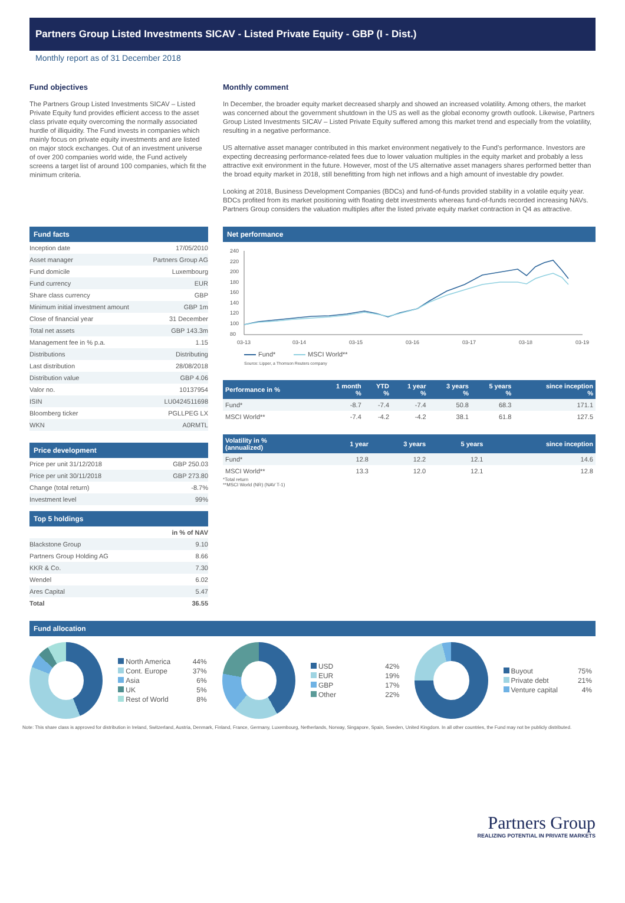Partners Group Listed Investments SICAV - Listed Private Equity - GBP (I - Dist.)
Monthly report as of 31 December 2018
Fund objectives
The Partners Group Listed Investments SICAV – Listed Private Equity fund provides efficient access to the asset class private equity overcoming the normally associated hurdle of illiquidity. The Fund invests in companies which mainly focus on private equity investments and are listed on major stock exchanges. Out of an investment universe of over 200 companies world wide, the Fund actively screens a target list of around 100 companies, which fit the minimum criteria.
Monthly comment
In December, the broader equity market decreased sharply and showed an increased volatility. Among others, the market was concerned about the government shutdown in the US as well as the global economy growth outlook. Likewise, Partners Group Listed Investments SICAV – Listed Private Equity suffered among this market trend and especially from the volatility, resulting in a negative performance.
US alternative asset manager contributed in this market environment negatively to the Fund's performance. Investors are expecting decreasing performance-related fees due to lower valuation multiples in the equity market and probably a less attractive exit environment in the future. However, most of the US alternative asset managers shares performed better than the broad equity market in 2018, still benefitting from high net inflows and a high amount of investable dry powder.
Looking at 2018, Business Development Companies (BDCs) and fund-of-funds provided stability in a volatile equity year. BDCs profited from its market positioning with floating debt investments whereas fund-of-funds recorded increasing NAVs. Partners Group considers the valuation multiples after the listed private equity market contraction in Q4 as attractive.
Fund facts
| Inception date | 17/05/2010 |
| Asset manager | Partners Group AG |
| Fund domicile | Luxembourg |
| Fund currency | EUR |
| Share class currency | GBP |
| Minimum initial investment amount | GBP 1m |
| Close of financial year | 31 December |
| Total net assets | GBP 143.3m |
| Management fee in % p.a. | 1.15 |
| Distributions | Distributing |
| Last distribution | 28/08/2018 |
| Distribution value | GBP 4.06 |
| Valor no. | 10137954 |
| ISIN | LU0424511698 |
| Bloomberg ticker | PGLLPEG LX |
| WKN | A0RMTL |
Price development
| Price per unit 31/12/2018 | GBP 250.03 |
| Price per unit 30/11/2018 | GBP 273.80 |
| Change (total return) | -8.7% |
| Investment level | 99% |
Top 5 holdings
| | in % of NAV |
| Blackstone Group | 9.10 |
| Partners Group Holding AG | 8.66 |
| KKR & Co. | 7.30 |
| Wendel | 6.02 |
| Ares Capital | 5.47 |
| Total | 36.55 |
Net performance
240
220
200
180
160
140
120
100
80
03-13
03-14
03-15
03-16
03-17
03-18
03-19
Fund*
MSCI World**
Source: Lipper, a Thomson Reuters company
| Performance in % | 1 month % | YTD % | 1 year % | 3 years % | 5 years % | since inception % |
| --- | --- | --- | --- | --- | --- | --- |
| Fund* | -8.7 | -7.4 | -7.4 | 50.8 | 68.3 | 171.1 |
| MSCI World** | -7.4 | -4.2 | -4.2 | 38.1 | 61.8 | 127.5 |
| Volatility in % (annualized) | 1 year | 3 years | 5 years | since inception |
| --- | --- | --- | --- | --- |
| Fund* | 12.8 | 12.2 | 12.1 | 14.6 |
| MSCI World** | 13.3 | 12.0 | 12.1 | 12.8 |
*Total return
**MSCI World (NR) (NAV T-1)
Fund allocation
| North America | 44% |
| Cont. Europe | 37% |
| Asia | 6% |
| UK | 5% |
| Rest of World | 8% |
| USD | 42% |
| EUR | 19% |
| GBP | 17% |
| Other | 22% |
| Buyout | 75% |
| Private debt | 21% |
| Venture capital | 4% |
Note: This share class is approved for distribution in Ireland, Switzerland, Austria, Denmark, Finland, France, Germany, Luxembourg, Netherlands, Norway, Singapore, Spain, Sweden, United Kingdom. In all other countries, the Fund may not be publicly distributed.
Partners Group
REALIZING POTENTIAL IN PRIVATE MARKETS